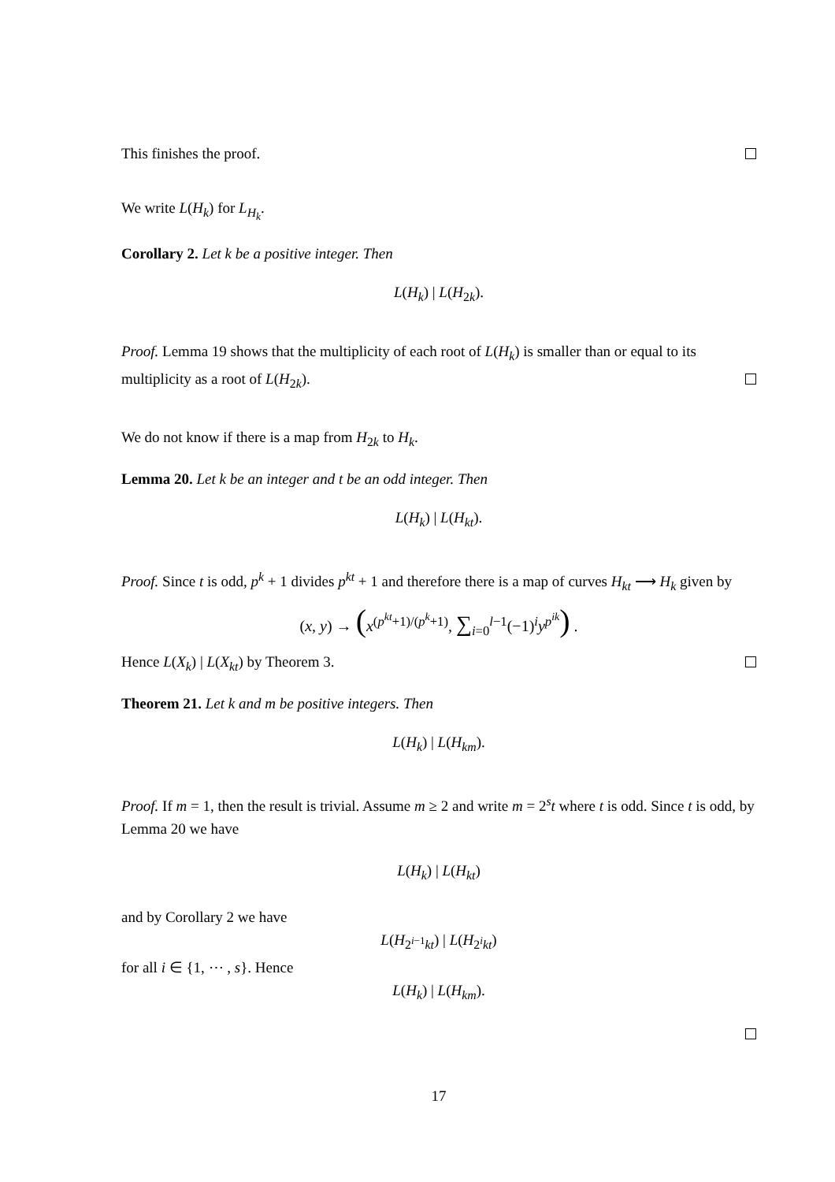This finishes the proof.
We write L(H<sub>k</sub>) for L<sub>H<sub>k</sub></sub>.
Corollary 2. Let k be a positive integer. Then
L(H<sub>k</sub>) | L(H<sub>2k</sub>).
Proof. Lemma 19 shows that the multiplicity of each root of L(H<sub>k</sub>) is smaller than or equal to its multiplicity as a root of L(H<sub>2k</sub>).
We do not know if there is a map from H<sub>2k</sub> to H<sub>k</sub>.
Lemma 20. Let k be an integer and t be an odd integer. Then
L(H<sub>k</sub>) | L(H<sub>kt</sub>).
Proof. Since t is odd, p<sup>k</sup> + 1 divides p<sup>kt</sup> + 1 and therefore there is a map of curves H<sub>kt</sub> ⟶ H<sub>k</sub> given by
(x, y) → (x<sup>(p<sup>kt</sup>+1)/(p<sup>k</sup>+1)</sup>, ∑<sub>i=0</sub><sup>l−1</sup>(−1)<sup>i</sup>y<sup>p<sup>ik</sup></sup>) .
Hence L(X<sub>k</sub>) | L(X<sub>kt</sub>) by Theorem 3.
Theorem 21. Let k and m be positive integers. Then
L(H<sub>k</sub>) | L(H<sub>km</sub>).
Proof. If m = 1, then the result is trivial. Assume m ≥ 2 and write m = 2<sup>s</sup>t where t is odd. Since t is odd, by Lemma 20 we have
L(H<sub>k</sub>) | L(H<sub>kt</sub>)
and by Corollary 2 we have
L(H<sub>2<sup>i−1</sup>kt</sub>) | L(H<sub>2<sup>i</sup>kt</sub>)
for all i ∈ {1, ⋯ , s}. Hence
L(H<sub>k</sub>) | L(H<sub>km</sub>).
17